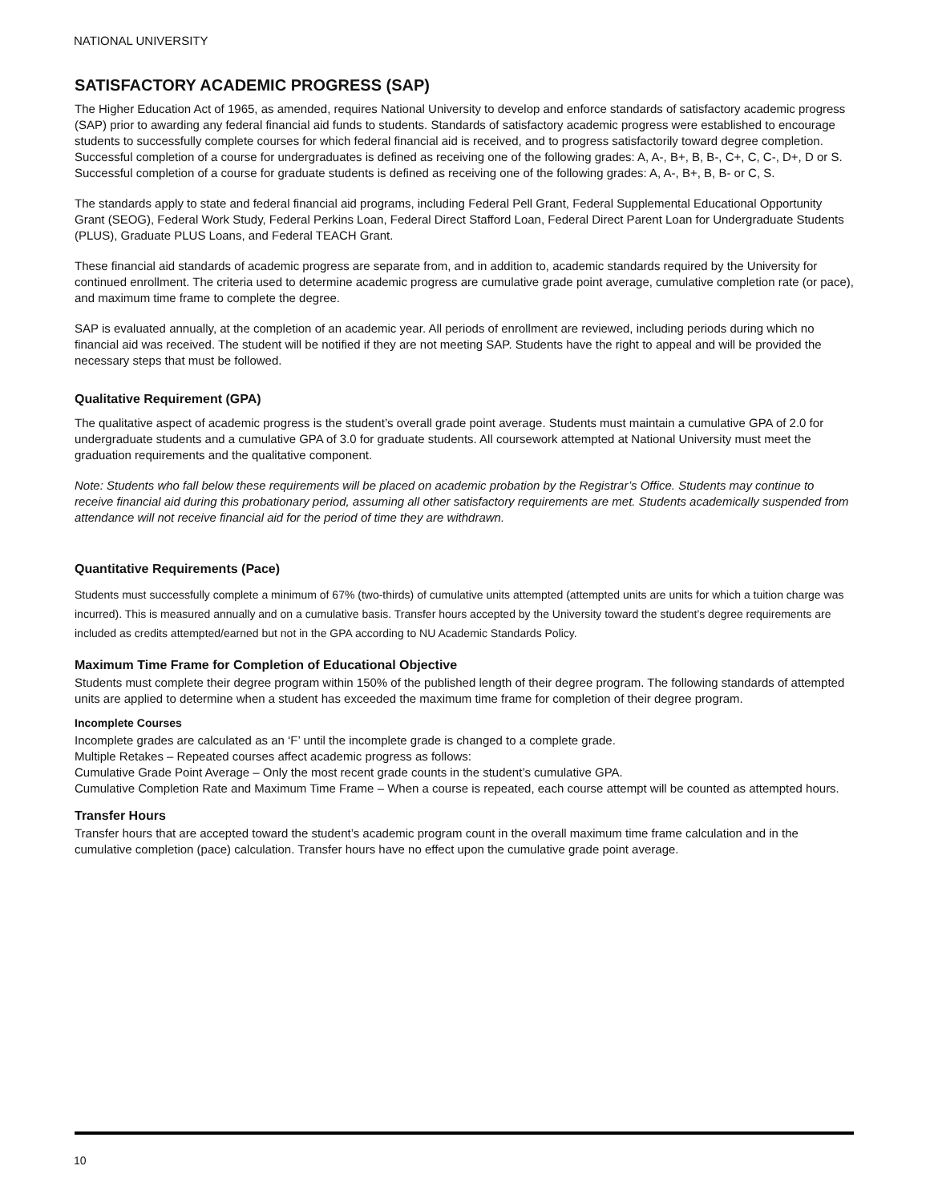NATIONAL UNIVERSITY
SATISFACTORY ACADEMIC PROGRESS (SAP)
The Higher Education Act of 1965, as amended, requires National University to develop and enforce standards of satisfactory academic progress (SAP) prior to awarding any federal financial aid funds to students. Standards of satisfactory academic progress were established to encourage students to successfully complete courses for which federal financial aid is received, and to progress satisfactorily toward degree completion. Successful completion of a course for undergraduates is defined as receiving one of the following grades: A, A-, B+, B, B-, C+, C, C-, D+, D or S. Successful completion of a course for graduate students is defined as receiving one of the following grades: A, A-, B+, B, B- or C, S.
The standards apply to state and federal financial aid programs, including Federal Pell Grant, Federal Supplemental Educational Opportunity Grant (SEOG), Federal Work Study, Federal Perkins Loan, Federal Direct Stafford Loan, Federal Direct Parent Loan for Undergraduate Students (PLUS), Graduate PLUS Loans, and Federal TEACH Grant.
These financial aid standards of academic progress are separate from, and in addition to, academic standards required by the University for continued enrollment. The criteria used to determine academic progress are cumulative grade point average, cumulative completion rate (or pace), and maximum time frame to complete the degree.
SAP is evaluated annually, at the completion of an academic year. All periods of enrollment are reviewed, including periods during which no financial aid was received. The student will be notified if they are not meeting SAP. Students have the right to appeal and will be provided the necessary steps that must be followed.
Qualitative Requirement (GPA)
The qualitative aspect of academic progress is the student’s overall grade point average. Students must maintain a cumulative GPA of 2.0 for undergraduate students and a cumulative GPA of 3.0 for graduate students. All coursework attempted at National University must meet the graduation requirements and the qualitative component.
Note: Students who fall below these requirements will be placed on academic probation by the Registrar’s Office. Students may continue to receive financial aid during this probationary period, assuming all other satisfactory requirements are met. Students academically suspended from attendance will not receive financial aid for the period of time they are withdrawn.
Quantitative Requirements (Pace)
Students must successfully complete a minimum of 67% (two-thirds) of cumulative units attempted (attempted units are units for which a tuition charge was incurred). This is measured annually and on a cumulative basis. Transfer hours accepted by the University toward the student’s degree requirements are included as credits attempted/earned but not in the GPA according to NU Academic Standards Policy.
Maximum Time Frame for Completion of Educational Objective
Students must complete their degree program within 150% of the published length of their degree program. The following standards of attempted units are applied to determine when a student has exceeded the maximum time frame for completion of their degree program.
Incomplete Courses
Incomplete grades are calculated as an ‘F’ until the incomplete grade is changed to a complete grade.
Multiple Retakes – Repeated courses affect academic progress as follows:
Cumulative Grade Point Average – Only the most recent grade counts in the student’s cumulative GPA.
Cumulative Completion Rate and Maximum Time Frame – When a course is repeated, each course attempt will be counted as attempted hours.
Transfer Hours
Transfer hours that are accepted toward the student’s academic program count in the overall maximum time frame calculation and in the cumulative completion (pace) calculation. Transfer hours have no effect upon the cumulative grade point average.
10